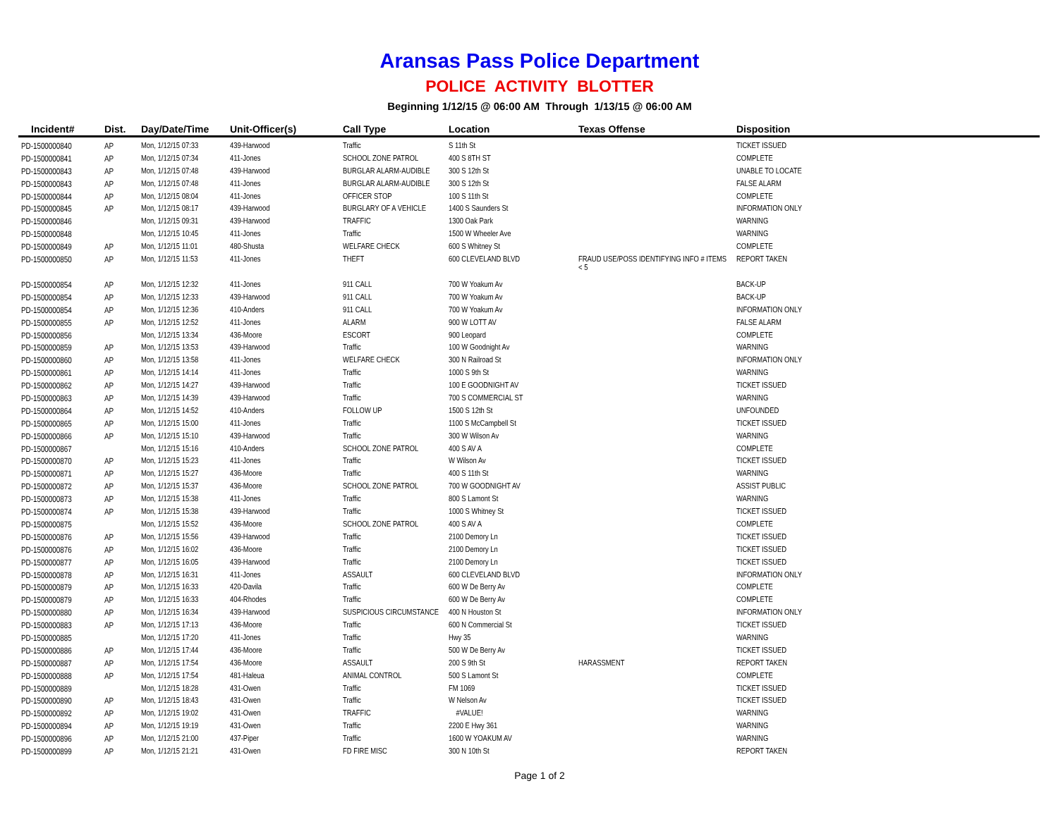Aransas Pass Police Department
POLICE ACTIVITY BLOTTER
Beginning 1/12/15 @ 06:00 AM Through 1/13/15 @ 06:00 AM
| Incident# | Dist. | Day/Date/Time | Unit-Officer(s) | Call Type | Location | Texas Offense | Disposition |
| --- | --- | --- | --- | --- | --- | --- | --- |
| PD-1500000840 | AP | Mon, 1/12/15 07:33 | 439-Harwood | Traffic | S 11th St | | TICKET ISSUED |
| PD-1500000841 | AP | Mon, 1/12/15 07:34 | 411-Jones | SCHOOL ZONE PATROL | 400 S 8TH ST | | COMPLETE |
| PD-1500000843 | AP | Mon, 1/12/15 07:48 | 439-Harwood | BURGLAR ALARM-AUDIBLE | 300 S 12th St | | UNABLE TO LOCATE |
| PD-1500000843 | AP | Mon, 1/12/15 07:48 | 411-Jones | BURGLAR ALARM-AUDIBLE | 300 S 12th St | | FALSE ALARM |
| PD-1500000844 | AP | Mon, 1/12/15 08:04 | 411-Jones | OFFICER STOP | 100 S 11th St | | COMPLETE |
| PD-1500000845 | AP | Mon, 1/12/15 08:17 | 439-Harwood | BURGLARY OF A VEHICLE | 1400 S Saunders St | | INFORMATION ONLY |
| PD-1500000846 | | Mon, 1/12/15 09:31 | 439-Harwood | TRAFFIC | 1300 Oak Park | | WARNING |
| PD-1500000848 | | Mon, 1/12/15 10:45 | 411-Jones | Traffic | 1500 W Wheeler Ave | | WARNING |
| PD-1500000849 | AP | Mon, 1/12/15 11:01 | 480-Shusta | WELFARE CHECK | 600 S Whitney St | | COMPLETE |
| PD-1500000850 | AP | Mon, 1/12/15 11:53 | 411-Jones | THEFT | 600 CLEVELAND BLVD | FRAUD USE/POSS IDENTIFYING INFO # ITEMS < 5 | REPORT TAKEN |
| PD-1500000854 | AP | Mon, 1/12/15 12:32 | 411-Jones | 911 CALL | 700 W Yoakum Av | | BACK-UP |
| PD-1500000854 | AP | Mon, 1/12/15 12:33 | 439-Harwood | 911 CALL | 700 W Yoakum Av | | BACK-UP |
| PD-1500000854 | AP | Mon, 1/12/15 12:36 | 410-Anders | 911 CALL | 700 W Yoakum Av | | INFORMATION ONLY |
| PD-1500000855 | AP | Mon, 1/12/15 12:52 | 411-Jones | ALARM | 900 W LOTT AV | | FALSE ALARM |
| PD-1500000856 | | Mon, 1/12/15 13:34 | 436-Moore | ESCORT | 900 Leopard | | COMPLETE |
| PD-1500000859 | AP | Mon, 1/12/15 13:53 | 439-Harwood | Traffic | 100 W Goodnight Av | | WARNING |
| PD-1500000860 | AP | Mon, 1/12/15 13:58 | 411-Jones | WELFARE CHECK | 300 N Railroad St | | INFORMATION ONLY |
| PD-1500000861 | AP | Mon, 1/12/15 14:14 | 411-Jones | Traffic | 1000 S 9th St | | WARNING |
| PD-1500000862 | AP | Mon, 1/12/15 14:27 | 439-Harwood | Traffic | 100 E GOODNIGHT AV | | TICKET ISSUED |
| PD-1500000863 | AP | Mon, 1/12/15 14:39 | 439-Harwood | Traffic | 700 S COMMERCIAL ST | | WARNING |
| PD-1500000864 | AP | Mon, 1/12/15 14:52 | 410-Anders | FOLLOW UP | 1500 S 12th St | | UNFOUNDED |
| PD-1500000865 | AP | Mon, 1/12/15 15:00 | 411-Jones | Traffic | 1100 S McCampbell St | | TICKET ISSUED |
| PD-1500000866 | AP | Mon, 1/12/15 15:10 | 439-Harwood | Traffic | 300 W Wilson Av | | WARNING |
| PD-1500000867 | | Mon, 1/12/15 15:16 | 410-Anders | SCHOOL ZONE PATROL | 400 S AV A | | COMPLETE |
| PD-1500000870 | AP | Mon, 1/12/15 15:23 | 411-Jones | Traffic | W Wilson Av | | TICKET ISSUED |
| PD-1500000871 | AP | Mon, 1/12/15 15:27 | 436-Moore | Traffic | 400 S 11th St | | WARNING |
| PD-1500000872 | AP | Mon, 1/12/15 15:37 | 436-Moore | SCHOOL ZONE PATROL | 700 W GOODNIGHT AV | | ASSIST PUBLIC |
| PD-1500000873 | AP | Mon, 1/12/15 15:38 | 411-Jones | Traffic | 800 S Lamont St | | WARNING |
| PD-1500000874 | AP | Mon, 1/12/15 15:38 | 439-Harwood | Traffic | 1000 S Whitney St | | TICKET ISSUED |
| PD-1500000875 | | Mon, 1/12/15 15:52 | 436-Moore | SCHOOL ZONE PATROL | 400 S AV A | | COMPLETE |
| PD-1500000876 | AP | Mon, 1/12/15 15:56 | 439-Harwood | Traffic | 2100 Demory Ln | | TICKET ISSUED |
| PD-1500000876 | AP | Mon, 1/12/15 16:02 | 436-Moore | Traffic | 2100 Demory Ln | | TICKET ISSUED |
| PD-1500000877 | AP | Mon, 1/12/15 16:05 | 439-Harwood | Traffic | 2100 Demory Ln | | TICKET ISSUED |
| PD-1500000878 | AP | Mon, 1/12/15 16:31 | 411-Jones | ASSAULT | 600 CLEVELAND BLVD | | INFORMATION ONLY |
| PD-1500000879 | AP | Mon, 1/12/15 16:33 | 420-Davila | Traffic | 600 W De Berry Av | | COMPLETE |
| PD-1500000879 | AP | Mon, 1/12/15 16:33 | 404-Rhodes | Traffic | 600 W De Berry Av | | COMPLETE |
| PD-1500000880 | AP | Mon, 1/12/15 16:34 | 439-Harwood | SUSPICIOUS CIRCUMSTANCE | 400 N Houston St | | INFORMATION ONLY |
| PD-1500000883 | AP | Mon, 1/12/15 17:13 | 436-Moore | Traffic | 600 N Commercial St | | TICKET ISSUED |
| PD-1500000885 | | Mon, 1/12/15 17:20 | 411-Jones | Traffic | Hwy 35 | | WARNING |
| PD-1500000886 | AP | Mon, 1/12/15 17:44 | 436-Moore | Traffic | 500 W De Berry Av | | TICKET ISSUED |
| PD-1500000887 | AP | Mon, 1/12/15 17:54 | 436-Moore | ASSAULT | 200 S 9th St | HARASSMENT | REPORT TAKEN |
| PD-1500000888 | AP | Mon, 1/12/15 17:54 | 481-Haleua | ANIMAL CONTROL | 500 S Lamont St | | COMPLETE |
| PD-1500000889 | | Mon, 1/12/15 18:28 | 431-Owen | Traffic | FM 1069 | | TICKET ISSUED |
| PD-1500000890 | AP | Mon, 1/12/15 18:43 | 431-Owen | Traffic | W Nelson Av | | TICKET ISSUED |
| PD-1500000892 | AP | Mon, 1/12/15 19:02 | 431-Owen | TRAFFIC | #VALUE! | | WARNING |
| PD-1500000894 | AP | Mon, 1/12/15 19:19 | 431-Owen | Traffic | 2200 E Hwy 361 | | WARNING |
| PD-1500000896 | AP | Mon, 1/12/15 21:00 | 437-Piper | Traffic | 1600 W YOAKUM AV | | WARNING |
| PD-1500000899 | AP | Mon, 1/12/15 21:21 | 431-Owen | FD FIRE MISC | 300 N 10th St | | REPORT TAKEN |
Page 1 of 2